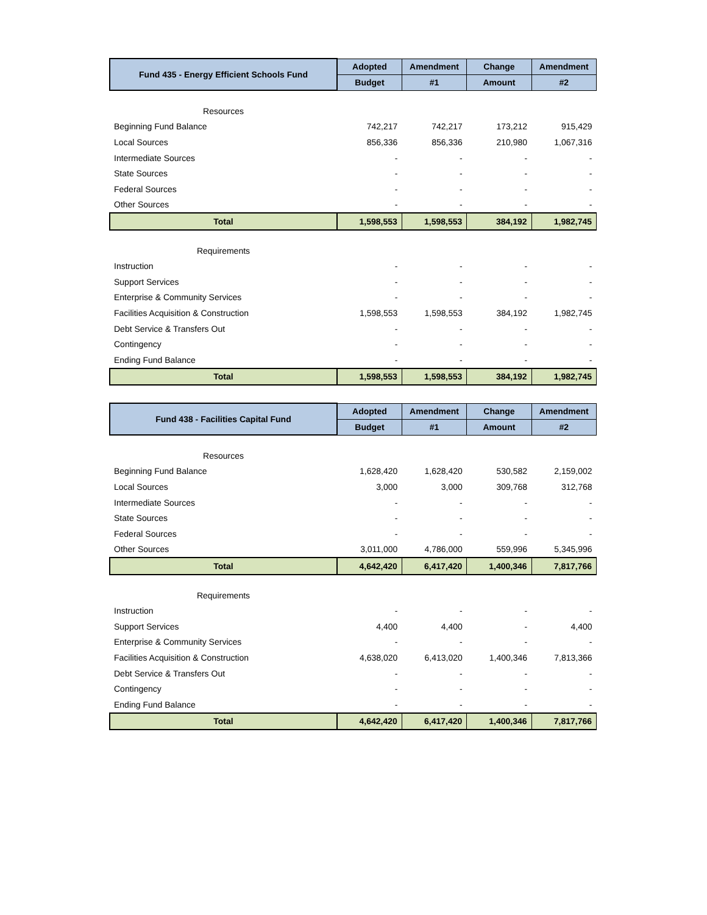| Fund 435 - Energy Efficient Schools Fund | Adopted | Amendment | Change | Amendment |
| --- | --- | --- | --- | --- |
| | Budget | #1 | Amount | #2 |
| Resources | | | | |
| Beginning Fund Balance | 742,217 | 742,217 | 173,212 | 915,429 |
| Local Sources | 856,336 | 856,336 | 210,980 | 1,067,316 |
| Intermediate Sources | - | - | - | - |
| State Sources | - | - | - | - |
| Federal Sources | - | - | - | - |
| Other Sources | - | - | - | - |
| Total | 1,598,553 | 1,598,553 | 384,192 | 1,982,745 |
| Requirements | | | | |
| Instruction | - | - | - | - |
| Support Services | - | - | - | - |
| Enterprise & Community Services | - | - | - | - |
| Facilities Acquisition & Construction | 1,598,553 | 1,598,553 | 384,192 | 1,982,745 |
| Debt Service & Transfers Out | - | - | - | - |
| Contingency | - | - | - | - |
| Ending Fund Balance | - | - | - | - |
| Total | 1,598,553 | 1,598,553 | 384,192 | 1,982,745 |
| Fund 438 - Facilities Capital Fund | Adopted | Amendment | Change | Amendment |
| --- | --- | --- | --- | --- |
| | Budget | #1 | Amount | #2 |
| Resources | | | | |
| Beginning Fund Balance | 1,628,420 | 1,628,420 | 530,582 | 2,159,002 |
| Local Sources | 3,000 | 3,000 | 309,768 | 312,768 |
| Intermediate Sources | - | - | - | - |
| State Sources | - | - | - | - |
| Federal Sources | - | - | - | - |
| Other Sources | 3,011,000 | 4,786,000 | 559,996 | 5,345,996 |
| Total | 4,642,420 | 6,417,420 | 1,400,346 | 7,817,766 |
| Requirements | | | | |
| Instruction | - | - | - | - |
| Support Services | 4,400 | 4,400 | - | 4,400 |
| Enterprise & Community Services | - | - | - | - |
| Facilities Acquisition & Construction | 4,638,020 | 6,413,020 | 1,400,346 | 7,813,366 |
| Debt Service & Transfers Out | - | - | - | - |
| Contingency | - | - | - | - |
| Ending Fund Balance | - | - | - | - |
| Total | 4,642,420 | 6,417,420 | 1,400,346 | 7,817,766 |